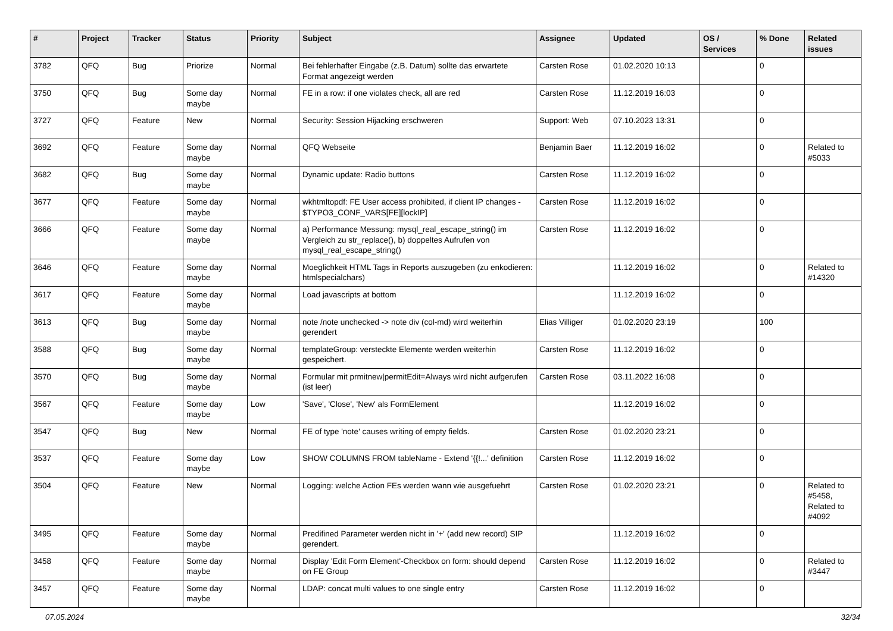| # | Project | Tracker | Status | Priority | Subject | Assignee | Updated | OS / Services | % Done | Related issues |
| --- | --- | --- | --- | --- | --- | --- | --- | --- | --- | --- |
| 3782 | QFQ | Bug | Priorize | Normal | Bei fehlerhafter Eingabe (z.B. Datum) sollte das erwartete Format angezeigt werden | Carsten Rose | 01.02.2020 10:13 | | 0 | |
| 3750 | QFQ | Bug | Some day maybe | Normal | FE in a row: if one violates check, all are red | Carsten Rose | 11.12.2019 16:03 | | 0 | |
| 3727 | QFQ | Feature | New | Normal | Security: Session Hijacking erschweren | Support: Web | 07.10.2023 13:31 | | 0 | |
| 3692 | QFQ | Feature | Some day maybe | Normal | QFQ Webseite | Benjamin Baer | 11.12.2019 16:02 | | 0 | Related to #5033 |
| 3682 | QFQ | Bug | Some day maybe | Normal | Dynamic update: Radio buttons | Carsten Rose | 11.12.2019 16:02 | | 0 | |
| 3677 | QFQ | Feature | Some day maybe | Normal | wkhtmltopdf: FE User access prohibited, if client IP changes - $TYPO3_CONF_VARS[FE][lockIP] | Carsten Rose | 11.12.2019 16:02 | | 0 | |
| 3666 | QFQ | Feature | Some day maybe | Normal | a) Performance Messung: mysql_real_escape_string() im Vergleich zu str_replace(), b) doppeltes Aufrufen von mysql_real_escape_string() | Carsten Rose | 11.12.2019 16:02 | | 0 | |
| 3646 | QFQ | Feature | Some day maybe | Normal | Moeglichkeit HTML Tags in Reports auszugeben (zu enkodieren: htmlspecialchars) | | 11.12.2019 16:02 | | 0 | Related to #14320 |
| 3617 | QFQ | Feature | Some day maybe | Normal | Load javascripts at bottom | | 11.12.2019 16:02 | | 0 | |
| 3613 | QFQ | Bug | Some day maybe | Normal | note /note unchecked -> note div (col-md) wird weiterhin gerendert | Elias Villiger | 01.02.2020 23:19 | | 100 | |
| 3588 | QFQ | Bug | Some day maybe | Normal | templateGroup: versteckte Elemente werden weiterhin gespeichert. | Carsten Rose | 11.12.2019 16:02 | | 0 | |
| 3570 | QFQ | Bug | Some day maybe | Normal | Formular mit prmitnew/permitEdit=Always wird nicht aufgerufen (ist leer) | Carsten Rose | 03.11.2022 16:08 | | 0 | |
| 3567 | QFQ | Feature | Some day maybe | Low | 'Save', 'Close', 'New' als FormElement | | 11.12.2019 16:02 | | 0 | |
| 3547 | QFQ | Bug | New | Normal | FE of type 'note' causes writing of empty fields. | Carsten Rose | 01.02.2020 23:21 | | 0 | |
| 3537 | QFQ | Feature | Some day maybe | Low | SHOW COLUMNS FROM tableName - Extend '{{!...' definition | Carsten Rose | 11.12.2019 16:02 | | 0 | |
| 3504 | QFQ | Feature | New | Normal | Logging: welche Action FEs werden wann wie ausgefuehrt | Carsten Rose | 01.02.2020 23:21 | | 0 | Related to #5458, Related to #4092 |
| 3495 | QFQ | Feature | Some day maybe | Normal | Predifined Parameter werden nicht in '+' (add new record) SIP gerendert. | | 11.12.2019 16:02 | | 0 | |
| 3458 | QFQ | Feature | Some day maybe | Normal | Display 'Edit Form Element'-Checkbox on form: should depend on FE Group | Carsten Rose | 11.12.2019 16:02 | | 0 | Related to #3447 |
| 3457 | QFQ | Feature | Some day maybe | Normal | LDAP: concat multi values to one single entry | Carsten Rose | 11.12.2019 16:02 | | 0 | |
07.05.2024 32/34